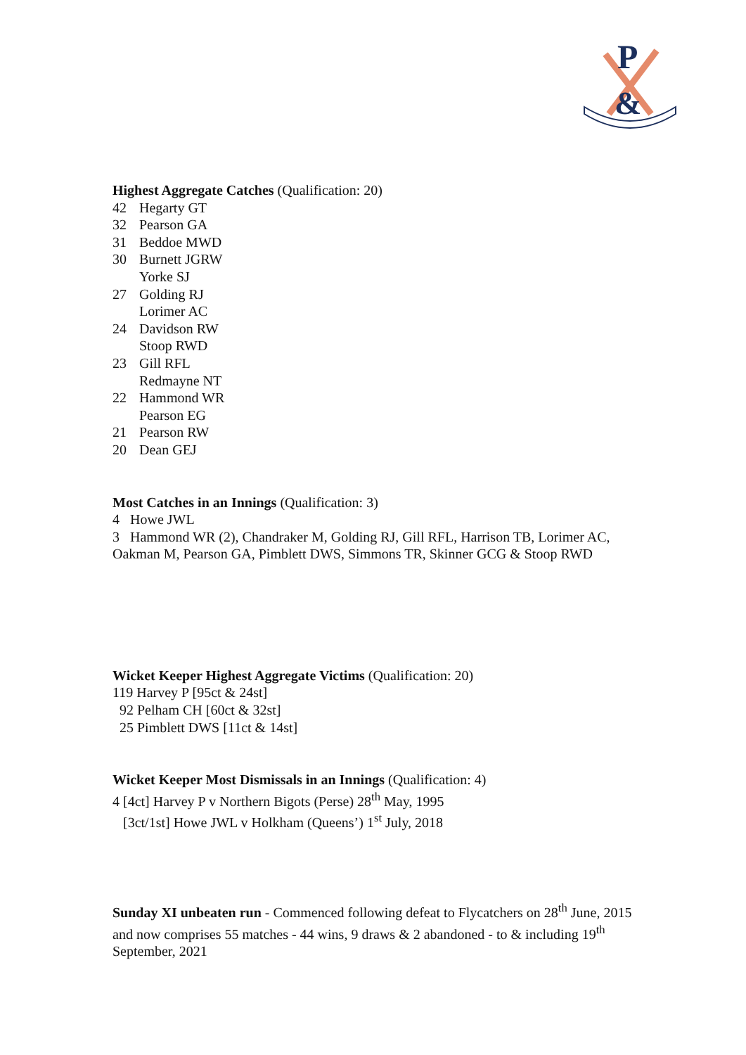P
&
Highest Aggregate Catches (Qualification: 20)
42 Hegarty GT
32 Pearson GA
31 Beddoe MWD
30 Burnett JGRW
Yorke SJ
27 Golding RJ
Lorimer AC
24 Davidson RW
Stoop RWD
23 Gill RFL
Redmayne NT
22 Hammond WR
Pearson EG
21 Pearson RW
20 Dean GEJ
Most Catches in an Innings (Qualification: 3)
4 Howe JWL
3 Hammond WR (2), Chandraker M, Golding RJ, Gill RFL, Harrison TB, Lorimer AC, Oakman M, Pearson GA, Pimblett DWS, Simmons TR, Skinner GCG & Stoop RWD
Wicket Keeper Highest Aggregate Victims (Qualification: 20)
119 Harvey P [95ct & 24st]
92 Pelham CH [60ct & 32st]
25 Pimblett DWS [11ct & 14st]
Wicket Keeper Most Dismissals in an Innings (Qualification: 4)
4 [4ct] Harvey P v Northern Bigots (Perse) 28<sup>th</sup> May, 1995
[3ct/1st] Howe JWL v Holkham (Queens’) 1<sup>st</sup> July, 2018
Sunday XI unbeaten run - Commenced following defeat to Flycatchers on 28<sup>th</sup> June, 2015 and now comprises 55 matches - 44 wins, 9 draws & 2 abandoned - to & including 19<sup>th</sup> September, 2021